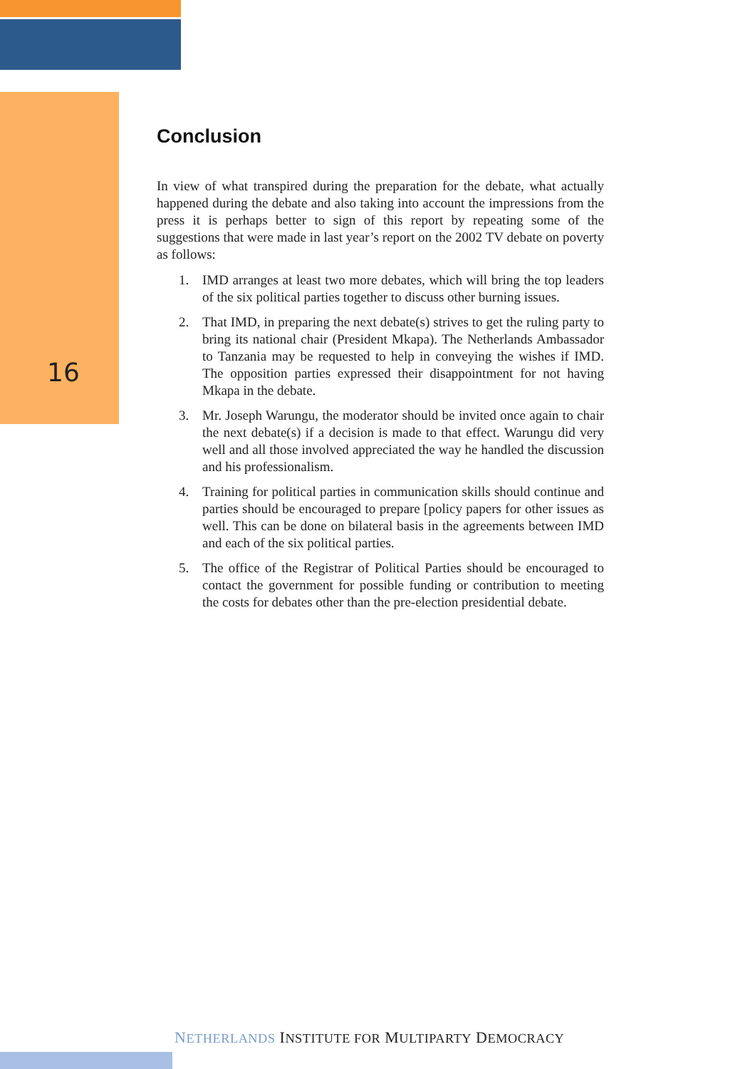16
Conclusion
In view of what transpired during the preparation for the debate, what actually happened during the debate and also taking into account the impressions from the press it is perhaps better to sign of this report by repeating some of the suggestions that were made in last year’s report on the 2002 TV debate on poverty as follows:
1. IMD arranges at least two more debates, which will bring the top leaders of the six political parties together to discuss other burning issues.
2. That IMD, in preparing the next debate(s) strives to get the ruling party to bring its national chair (President Mkapa). The Netherlands Ambassador to Tanzania may be requested to help in conveying the wishes if IMD. The opposition parties expressed their disappointment for not having Mkapa in the debate.
3. Mr. Joseph Warungu, the moderator should be invited once again to chair the next debate(s) if a decision is made to that effect. Warungu did very well and all those involved appreciated the way he handled the discussion and his professionalism.
4. Training for political parties in communication skills should continue and parties should be encouraged to prepare [policy papers for other issues as well. This can be done on bilateral basis in the agreements between IMD and each of the six political parties.
5. The office of the Registrar of Political Parties should be encouraged to contact the government for possible funding or contribution to meeting the costs for debates other than the pre-election presidential debate.
NETHERLANDS INSTITUTE FOR MULTIPARTY DEMOCRACY